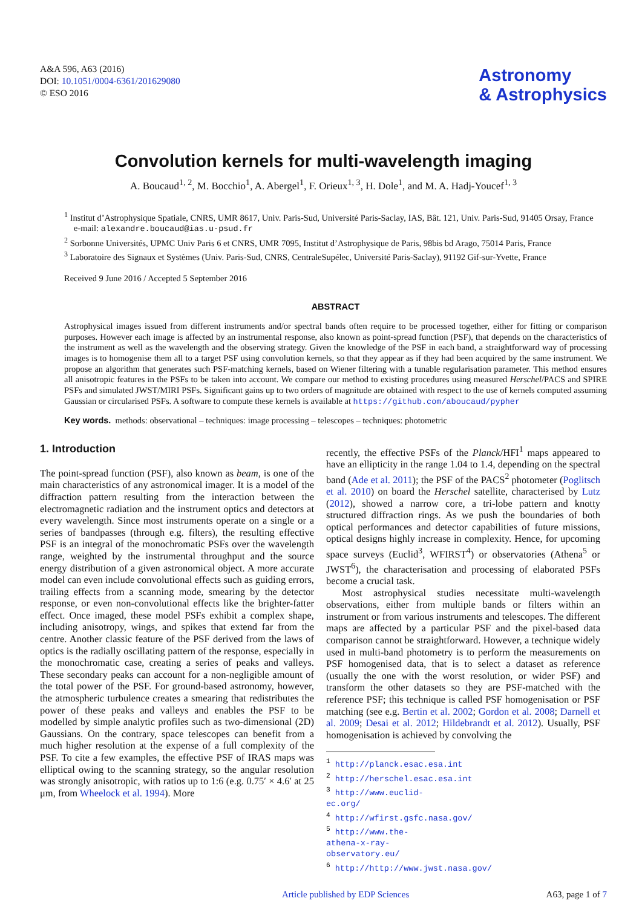A&A 596, A63 (2016)
DOI: 10.1051/0004-6361/201629080
© ESO 2016
Astronomy
& Astrophysics
Convolution kernels for multi-wavelength imaging
A. Boucaud<sup>1, 2</sup>, M. Bocchio<sup>1</sup>, A. Abergel<sup>1</sup>, F. Orieux<sup>1, 3</sup>, H. Dole<sup>1</sup>, and M. A. Hadj-Youcef<sup>1, 3</sup>
<sup>1</sup> Institut d’Astrophysique Spatiale, CNRS, UMR 8617, Univ. Paris-Sud, Université Paris-Saclay, IAS, Bât. 121, Univ. Paris-Sud, 91405 Orsay, France
e-mail: alexandre.boucaud@ias.u-psud.fr
<sup>2</sup> Sorbonne Universités, UPMC Univ Paris 6 et CNRS, UMR 7095, Institut d’Astrophysique de Paris, 98bis bd Arago, 75014 Paris, France
<sup>3</sup> Laboratoire des Signaux et Systèmes (Univ. Paris-Sud, CNRS, CentraleSupélec, Université Paris-Saclay), 91192 Gif-sur-Yvette, France
Received 9 June 2016 / Accepted 5 September 2016
ABSTRACT
Astrophysical images issued from different instruments and/or spectral bands often require to be processed together, either for fitting or comparison purposes. However each image is affected by an instrumental response, also known as point-spread function (PSF), that depends on the characteristics of the instrument as well as the wavelength and the observing strategy. Given the knowledge of the PSF in each band, a straightforward way of processing images is to homogenise them all to a target PSF using convolution kernels, so that they appear as if they had been acquired by the same instrument. We propose an algorithm that generates such PSF-matching kernels, based on Wiener filtering with a tunable regularisation parameter. This method ensures all anisotropic features in the PSFs to be taken into account. We compare our method to existing procedures using measured Herschel/PACS and SPIRE PSFs and simulated JWST/MIRI PSFs. Significant gains up to two orders of magnitude are obtained with respect to the use of kernels computed assuming Gaussian or circularised PSFs. A software to compute these kernels is available at https://github.com/aboucaud/pypher
Key words. methods: observational – techniques: image processing – telescopes – techniques: photometric
1. Introduction
The point-spread function (PSF), also known as beam, is one of the main characteristics of any astronomical imager. It is a model of the diffraction pattern resulting from the interaction between the electromagnetic radiation and the instrument optics and detectors at every wavelength. Since most instruments operate on a single or a series of bandpasses (through e.g. filters), the resulting effective PSF is an integral of the monochromatic PSFs over the wavelength range, weighted by the instrumental throughput and the source energy distribution of a given astronomical object. A more accurate model can even include convolutional effects such as guiding errors, trailing effects from a scanning mode, smearing by the detector response, or even non-convolutional effects like the brighter-fatter effect. Once imaged, these model PSFs exhibit a complex shape, including anisotropy, wings, and spikes that extend far from the centre. Another classic feature of the PSF derived from the laws of optics is the radially oscillating pattern of the response, especially in the monochromatic case, creating a series of peaks and valleys. These secondary peaks can account for a non-negligible amount of the total power of the PSF. For ground-based astronomy, however, the atmospheric turbulence creates a smearing that redistributes the power of these peaks and valleys and enables the PSF to be modelled by simple analytic profiles such as two-dimensional (2D) Gaussians. On the contrary, space telescopes can benefit from a much higher resolution at the expense of a full complexity of the PSF. To cite a few examples, the effective PSF of IRAS maps was elliptical owing to the scanning strategy, so the angular resolution was strongly anisotropic, with ratios up to 1:6 (e.g. 0.75′ × 4.6′ at 25 μm, from Wheelock et al. 1994). More
recently, the effective PSFs of the Planck/HFI<sup>1</sup> maps appeared to have an ellipticity in the range 1.04 to 1.4, depending on the spectral band (Ade et al. 2011); the PSF of the PACS<sup>2</sup> photometer (Poglitsch et al. 2010) on board the Herschel satellite, characterised by Lutz (2012), showed a narrow core, a tri-lobe pattern and knotty structured diffraction rings. As we push the boundaries of both optical performances and detector capabilities of future missions, optical designs highly increase in complexity. Hence, for upcoming space surveys (Euclid<sup>3</sup>, WFIRST<sup>4</sup>) or observatories (Athena<sup>5</sup> or JWST<sup>6</sup>), the characterisation and processing of elaborated PSFs become a crucial task.
Most astrophysical studies necessitate multi-wavelength observations, either from multiple bands or filters within an instrument or from various instruments and telescopes. The different maps are affected by a particular PSF and the pixel-based data comparison cannot be straightforward. However, a technique widely used in multi-band photometry is to perform the measurements on PSF homogenised data, that is to select a dataset as reference (usually the one with the worst resolution, or wider PSF) and transform the other datasets so they are PSF-matched with the reference PSF; this technique is called PSF homogenisation or PSF matching (see e.g. Bertin et al. 2002; Gordon et al. 2008; Darnell et al. 2009; Desai et al. 2012; Hildebrandt et al. 2012). Usually, PSF homogenisation is achieved by convolving the
<sup>1</sup> http://planck.esac.esa.int
<sup>2</sup> http://herschel.esac.esa.int
<sup>3</sup> http://www.euclid-ec.org/
<sup>4</sup> http://wfirst.gsfc.nasa.gov/
<sup>5</sup> http://www.the-athena-x-ray-observatory.eu/
<sup>6</sup> http://http://www.jwst.nasa.gov/
Article published by EDP Sciences A63, page 1 of 7